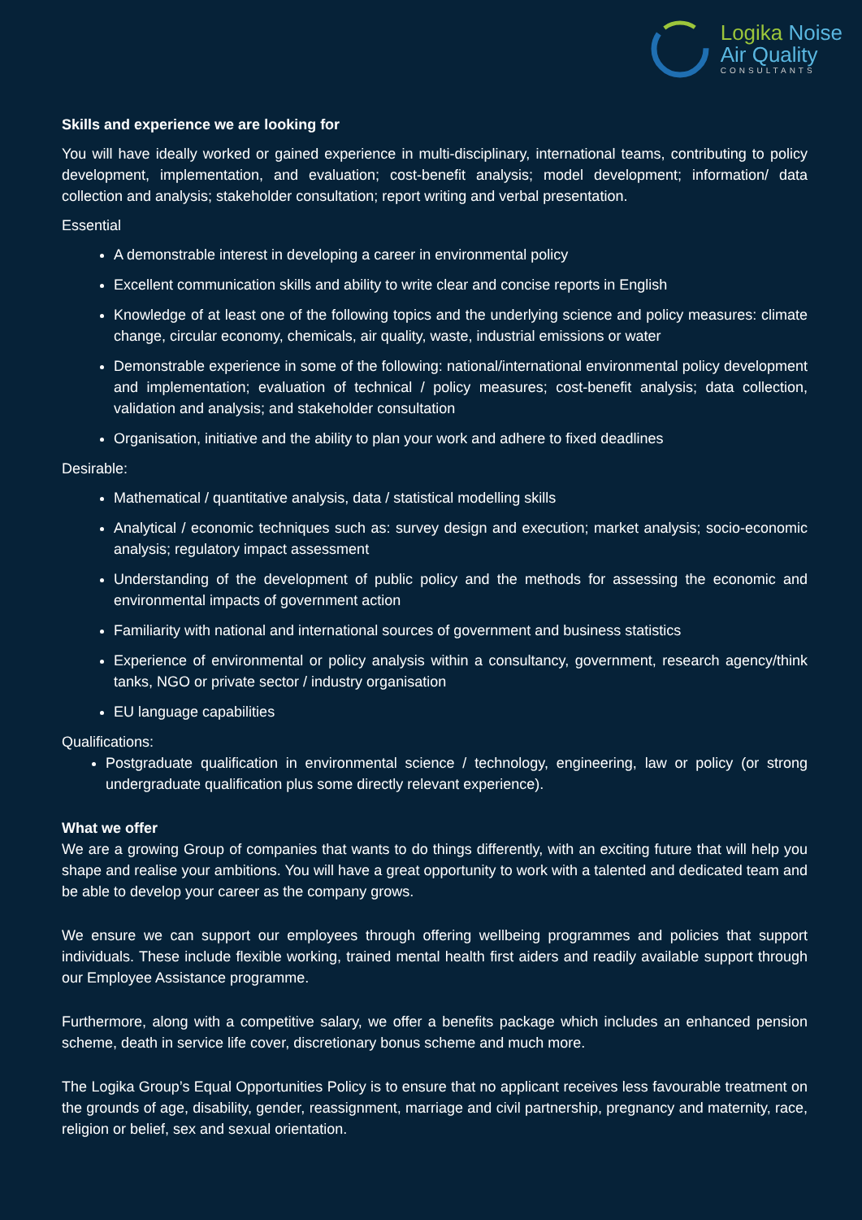Logika Noise
Air Quality
CONSULTANTS
Skills and experience we are looking for
You will have ideally worked or gained experience in multi-disciplinary, international teams, contributing to policy development, implementation, and evaluation; cost-benefit analysis; model development; information/ data collection and analysis; stakeholder consultation; report writing and verbal presentation.
Essential
A demonstrable interest in developing a career in environmental policy
Excellent communication skills and ability to write clear and concise reports in English
Knowledge of at least one of the following topics and the underlying science and policy measures: climate change, circular economy, chemicals, air quality, waste, industrial emissions or water
Demonstrable experience in some of the following: national/international environmental policy development and implementation; evaluation of technical / policy measures; cost-benefit analysis; data collection, validation and analysis; and stakeholder consultation
Organisation, initiative and the ability to plan your work and adhere to fixed deadlines
Desirable:
Mathematical / quantitative analysis, data / statistical modelling skills
Analytical / economic techniques such as: survey design and execution; market analysis; socio-economic analysis; regulatory impact assessment
Understanding of the development of public policy and the methods for assessing the economic and environmental impacts of government action
Familiarity with national and international sources of government and business statistics
Experience of environmental or policy analysis within a consultancy, government, research agency/think tanks, NGO or private sector / industry organisation
EU language capabilities
Qualifications:
Postgraduate qualification in environmental science / technology, engineering, law or policy (or strong undergraduate qualification plus some directly relevant experience).
What we offer
We are a growing Group of companies that wants to do things differently, with an exciting future that will help you shape and realise your ambitions. You will have a great opportunity to work with a talented and dedicated team and be able to develop your career as the company grows.
We ensure we can support our employees through offering wellbeing programmes and policies that support individuals. These include flexible working, trained mental health first aiders and readily available support through our Employee Assistance programme.
Furthermore, along with a competitive salary, we offer a benefits package which includes an enhanced pension scheme, death in service life cover, discretionary bonus scheme and much more.
The Logika Group’s Equal Opportunities Policy is to ensure that no applicant receives less favourable treatment on the grounds of age, disability, gender, reassignment, marriage and civil partnership, pregnancy and maternity, race, religion or belief, sex and sexual orientation.